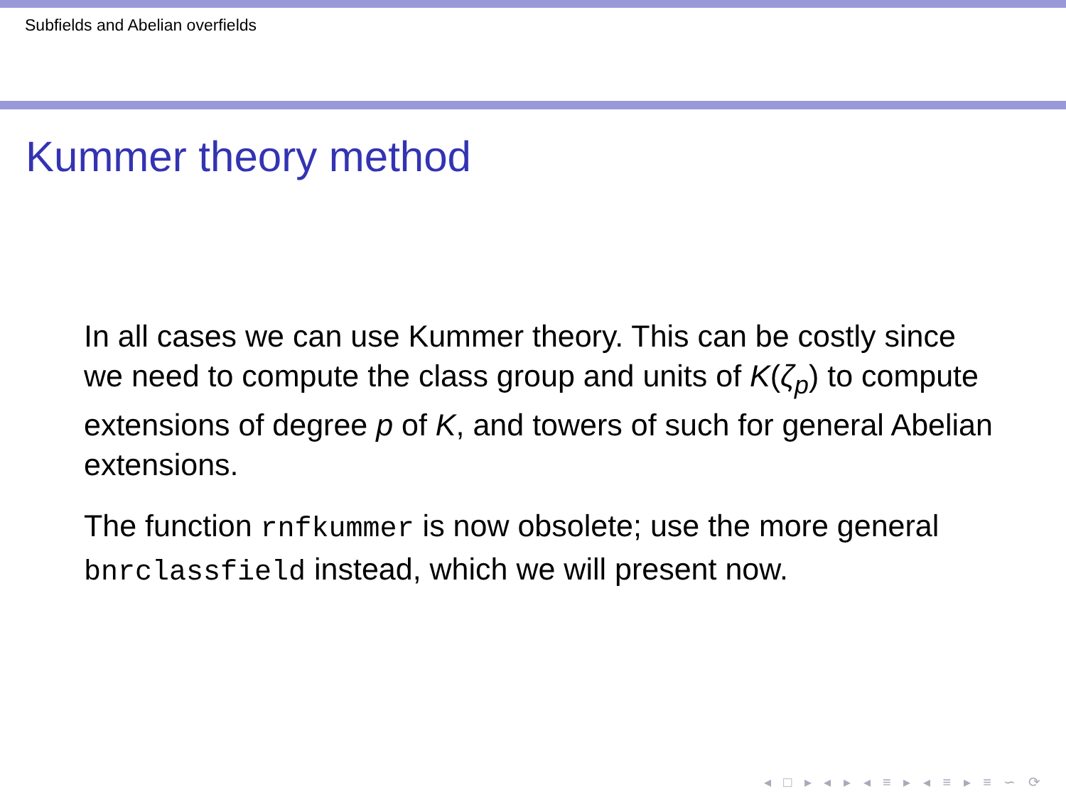Subfields and Abelian overfields
Kummer theory method
In all cases we can use Kummer theory. This can be costly since we need to compute the class group and units of K(ζ<sub>p</sub>) to compute extensions of degree p of K, and towers of such for general Abelian extensions.
The function rnfkummer is now obsolete; use the more general bnrclassfield instead, which we will present now.
◂ □ ▸ ◂ ▸ ◂ ≡ ▸ ◂ ≡ ▸ ≡ ∽ ⟳